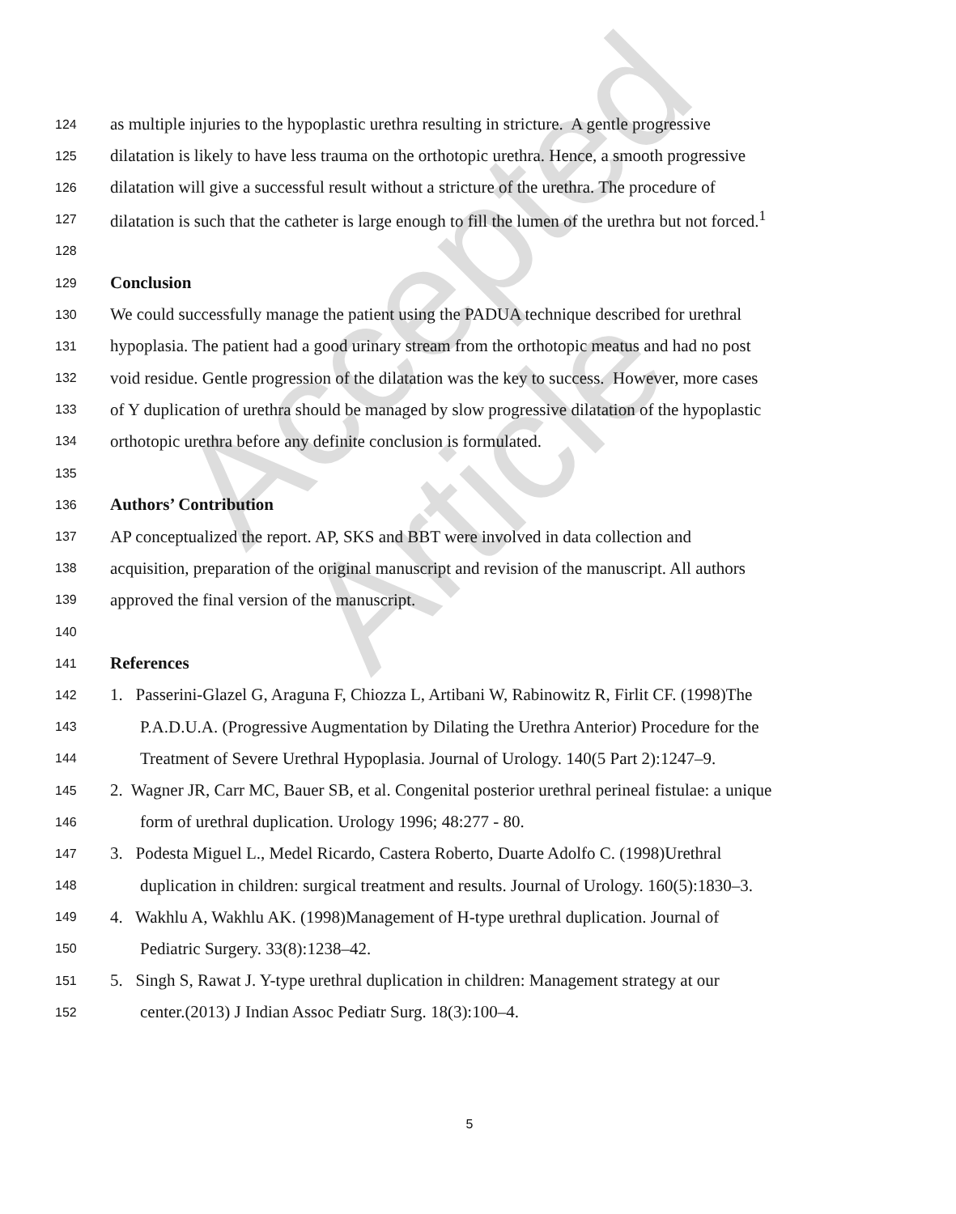Accepted Article
124 as multiple injuries to the hypoplastic urethra resulting in stricture. A gentle progressive
125 dilatation is likely to have less trauma on the orthotopic urethra. Hence, a smooth progressive
126 dilatation will give a successful result without a stricture of the urethra. The procedure of
127 dilatation is such that the catheter is large enough to fill the lumen of the urethra but not forced.<sup>1</sup>
128
129 Conclusion
130 We could successfully manage the patient using the PADUA technique described for urethral
131 hypoplasia. The patient had a good urinary stream from the orthotopic meatus and had no post
132 void residue. Gentle progression of the dilatation was the key to success. However, more cases
133 of Y duplication of urethra should be managed by slow progressive dilatation of the hypoplastic
134 orthotopic urethra before any definite conclusion is formulated.
135
136 Authors’ Contribution
137 AP conceptualized the report. AP, SKS and BBT were involved in data collection and
138 acquisition, preparation of the original manuscript and revision of the manuscript. All authors
139 approved the final version of the manuscript.
140
141 References
142 1. Passerini-Glazel G, Araguna F, Chiozza L, Artibani W, Rabinowitz R, Firlit CF. (1998)The
143 P.A.D.U.A. (Progressive Augmentation by Dilating the Urethra Anterior) Procedure for the
144 Treatment of Severe Urethral Hypoplasia. Journal of Urology. 140(5 Part 2):1247–9.
145 2. Wagner JR, Carr MC, Bauer SB, et al. Congenital posterior urethral perineal fistulae: a unique
146 form of urethral duplication. Urology 1996; 48:277 - 80.
147 3. Podesta Miguel L., Medel Ricardo, Castera Roberto, Duarte Adolfo C. (1998)Urethral
148 duplication in children: surgical treatment and results. Journal of Urology. 160(5):1830–3.
149 4. Wakhlu A, Wakhlu AK. (1998)Management of H-type urethral duplication. Journal of
150 Pediatric Surgery. 33(8):1238–42.
151 5. Singh S, Rawat J. Y-type urethral duplication in children: Management strategy at our
152 center.(2013) J Indian Assoc Pediatr Surg. 18(3):100–4.
5